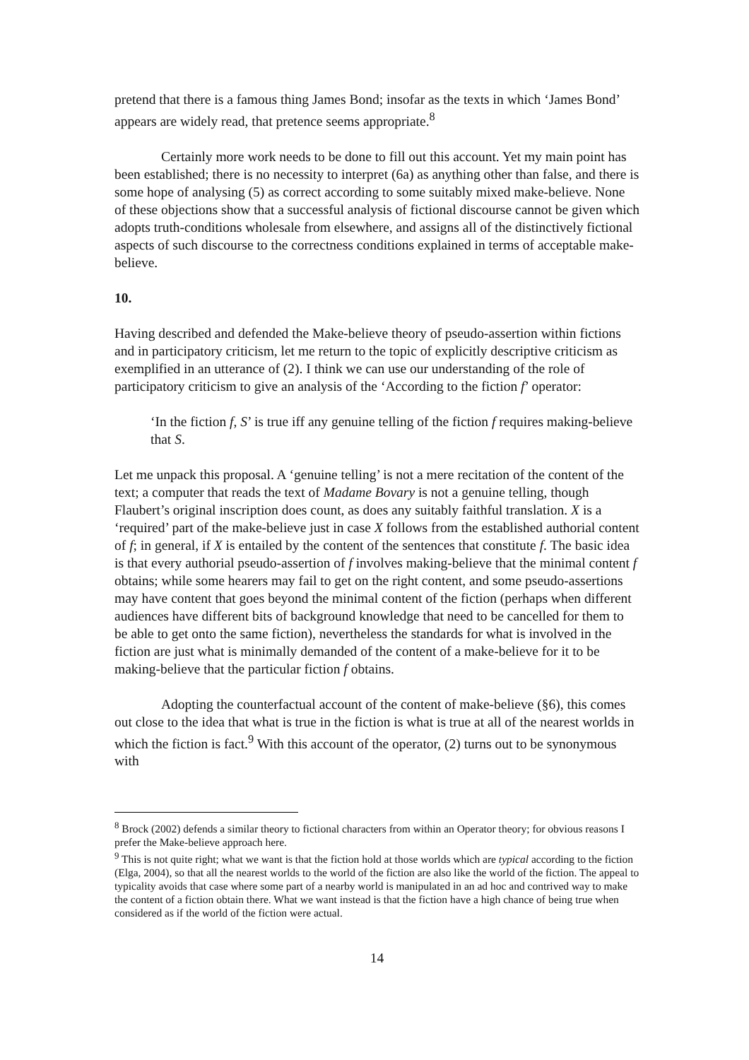pretend that there is a famous thing James Bond; insofar as the texts in which ‘James Bond’ appears are widely read, that pretence seems appropriate.<sup>8</sup>
Certainly more work needs to be done to fill out this account. Yet my main point has been established; there is no necessity to interpret (6a) as anything other than false, and there is some hope of analysing (5) as correct according to some suitably mixed make-believe. None of these objections show that a successful analysis of fictional discourse cannot be given which adopts truth-conditions wholesale from elsewhere, and assigns all of the distinctively fictional aspects of such discourse to the correctness conditions explained in terms of acceptable make-believe.
10.
Having described and defended the Make-believe theory of pseudo-assertion within fictions and in participatory criticism, let me return to the topic of explicitly descriptive criticism as exemplified in an utterance of (2). I think we can use our understanding of the role of participatory criticism to give an analysis of the ‘According to the fiction f’ operator:
‘In the fiction f, S’ is true iff any genuine telling of the fiction f requires making-believe that S.
Let me unpack this proposal. A ‘genuine telling’ is not a mere recitation of the content of the text; a computer that reads the text of Madame Bovary is not a genuine telling, though Flaubert’s original inscription does count, as does any suitably faithful translation. X is a ‘required’ part of the make-believe just in case X follows from the established authorial content of f; in general, if X is entailed by the content of the sentences that constitute f. The basic idea is that every authorial pseudo-assertion of f involves making-believe that the minimal content f obtains; while some hearers may fail to get on the right content, and some pseudo-assertions may have content that goes beyond the minimal content of the fiction (perhaps when different audiences have different bits of background knowledge that need to be cancelled for them to be able to get onto the same fiction), nevertheless the standards for what is involved in the fiction are just what is minimally demanded of the content of a make-believe for it to be making-believe that the particular fiction f obtains.
Adopting the counterfactual account of the content of make-believe (§6), this comes out close to the idea that what is true in the fiction is what is true at all of the nearest worlds in which the fiction is fact.<sup>9</sup> With this account of the operator, (2) turns out to be synonymous with
<sup>8</sup> Brock (2002) defends a similar theory to fictional characters from within an Operator theory; for obvious reasons I prefer the Make-believe approach here.
<sup>9</sup> This is not quite right; what we want is that the fiction hold at those worlds which are typical according to the fiction (Elga, 2004), so that all the nearest worlds to the world of the fiction are also like the world of the fiction. The appeal to typicality avoids that case where some part of a nearby world is manipulated in an ad hoc and contrived way to make the content of a fiction obtain there. What we want instead is that the fiction have a high chance of being true when considered as if the world of the fiction were actual.
14